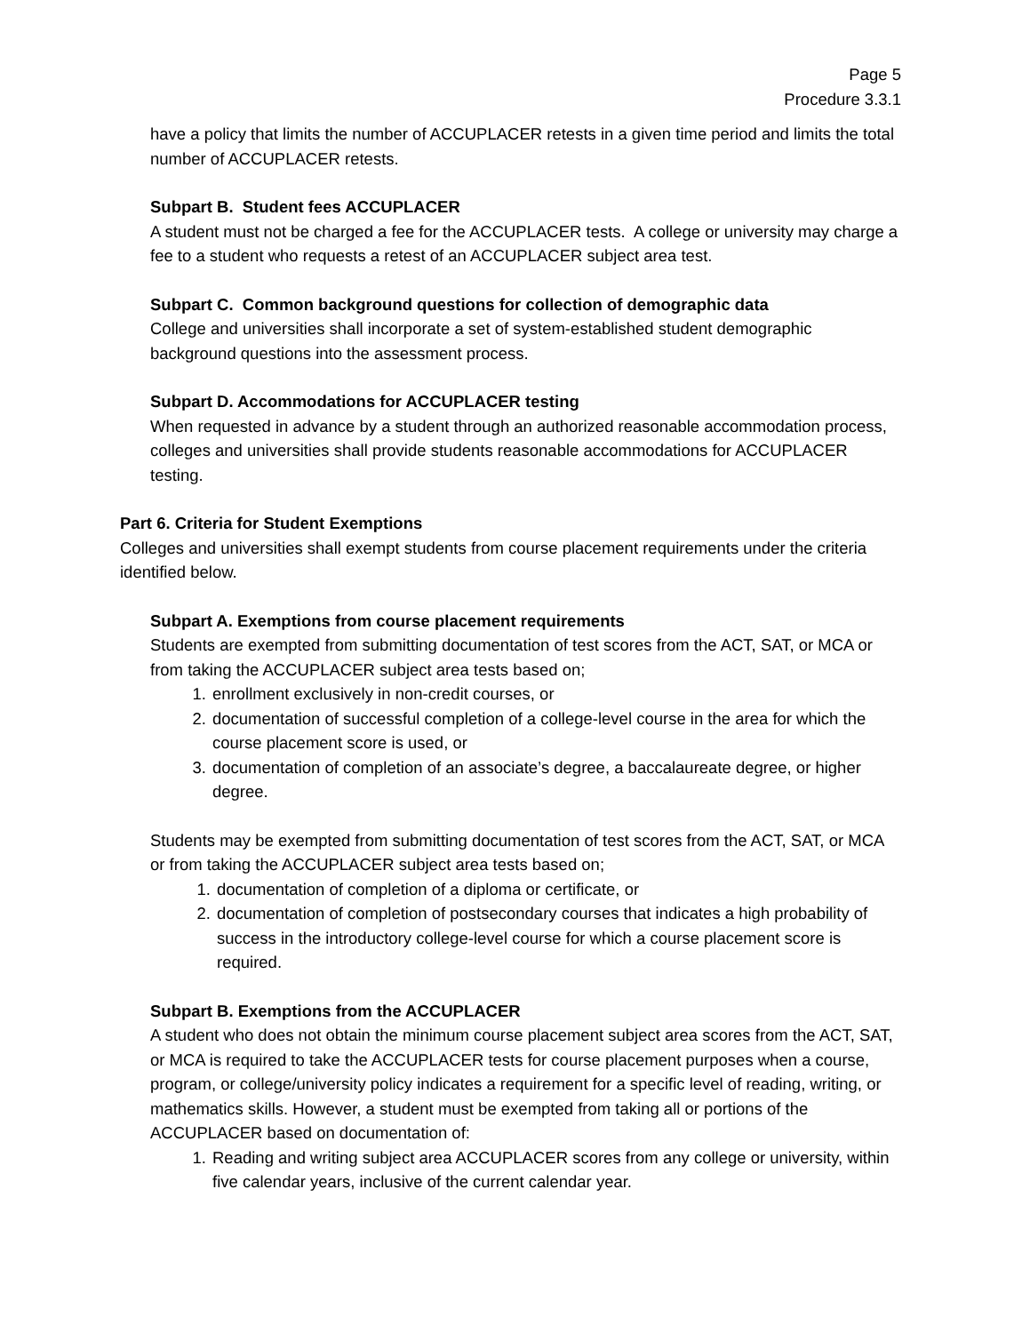Page 5
Procedure 3.3.1
have a policy that limits the number of ACCUPLACER retests in a given time period and limits the total number of ACCUPLACER retests.
Subpart B. Student fees ACCUPLACER
A student must not be charged a fee for the ACCUPLACER tests. A college or university may charge a fee to a student who requests a retest of an ACCUPLACER subject area test.
Subpart C. Common background questions for collection of demographic data
College and universities shall incorporate a set of system-established student demographic background questions into the assessment process.
Subpart D. Accommodations for ACCUPLACER testing
When requested in advance by a student through an authorized reasonable accommodation process, colleges and universities shall provide students reasonable accommodations for ACCUPLACER testing.
Part 6. Criteria for Student Exemptions
Colleges and universities shall exempt students from course placement requirements under the criteria identified below.
Subpart A. Exemptions from course placement requirements
Students are exempted from submitting documentation of test scores from the ACT, SAT, or MCA or from taking the ACCUPLACER subject area tests based on;
1. enrollment exclusively in non-credit courses, or
2. documentation of successful completion of a college-level course in the area for which the course placement score is used, or
3. documentation of completion of an associate’s degree, a baccalaureate degree, or higher degree.
Students may be exempted from submitting documentation of test scores from the ACT, SAT, or MCA or from taking the ACCUPLACER subject area tests based on;
1. documentation of completion of a diploma or certificate, or
2. documentation of completion of postsecondary courses that indicates a high probability of success in the introductory college-level course for which a course placement score is required.
Subpart B. Exemptions from the ACCUPLACER
A student who does not obtain the minimum course placement subject area scores from the ACT, SAT, or MCA is required to take the ACCUPLACER tests for course placement purposes when a course, program, or college/university policy indicates a requirement for a specific level of reading, writing, or mathematics skills. However, a student must be exempted from taking all or portions of the ACCUPLACER based on documentation of:
1. Reading and writing subject area ACCUPLACER scores from any college or university, within five calendar years, inclusive of the current calendar year.